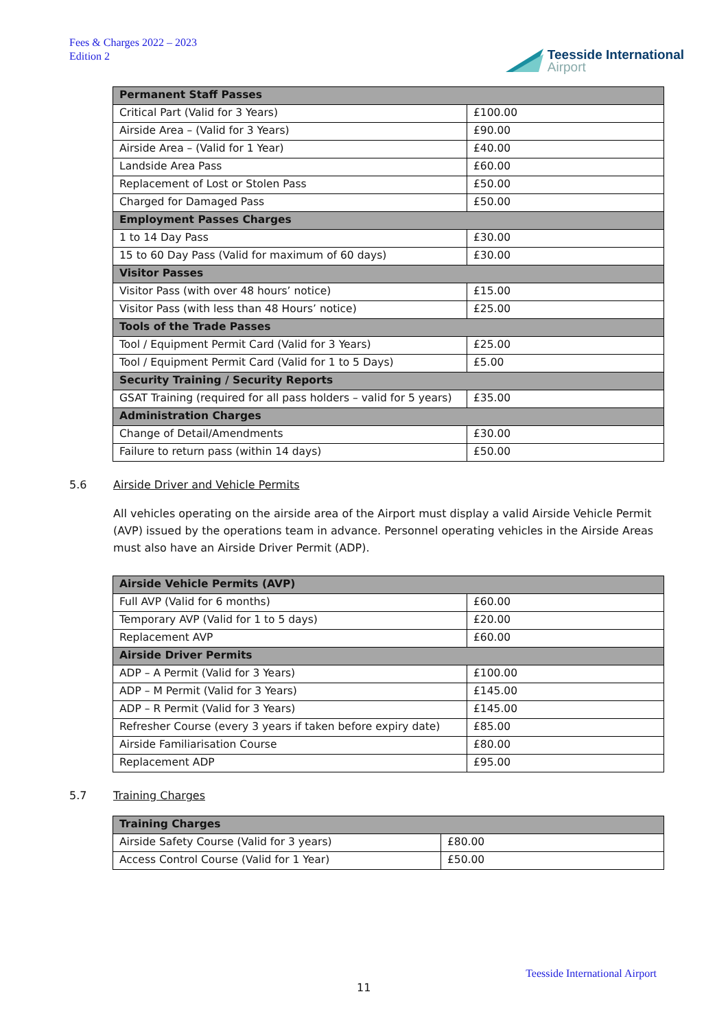Fees & Charges 2022 – 2023
Edition 2
Teesside International
Airport
| Permanent Staff Passes | |
| --- | --- |
| Critical Part (Valid for 3 Years) | £100.00 |
| Airside Area – (Valid for 3 Years) | £90.00 |
| Airside Area – (Valid for 1 Year) | £40.00 |
| Landside Area Pass | £60.00 |
| Replacement of Lost or Stolen Pass | £50.00 |
| Charged for Damaged Pass | £50.00 |
| Employment Passes Charges | |
| 1 to 14 Day Pass | £30.00 |
| 15 to 60 Day Pass (Valid for maximum of 60 days) | £30.00 |
| Visitor Passes | |
| Visitor Pass (with over 48 hours’ notice) | £15.00 |
| Visitor Pass (with less than 48 Hours’ notice) | £25.00 |
| Tools of the Trade Passes | |
| Tool / Equipment Permit Card (Valid for 3 Years) | £25.00 |
| Tool / Equipment Permit Card (Valid for 1 to 5 Days) | £5.00 |
| Security Training / Security Reports | |
| GSAT Training (required for all pass holders – valid for 5 years) | £35.00 |
| Administration Charges | |
| Change of Detail/Amendments | £30.00 |
| Failure to return pass (within 14 days) | £50.00 |
5.6 Airside Driver and Vehicle Permits
All vehicles operating on the airside area of the Airport must display a valid Airside Vehicle Permit (AVP) issued by the operations team in advance. Personnel operating vehicles in the Airside Areas must also have an Airside Driver Permit (ADP).
| Airside Vehicle Permits (AVP) | |
| --- | --- |
| Full AVP (Valid for 6 months) | £60.00 |
| Temporary AVP (Valid for 1 to 5 days) | £20.00 |
| Replacement AVP | £60.00 |
| Airside Driver Permits | |
| ADP – A Permit (Valid for 3 Years) | £100.00 |
| ADP – M Permit (Valid for 3 Years) | £145.00 |
| ADP – R Permit (Valid for 3 Years) | £145.00 |
| Refresher Course (every 3 years if taken before expiry date) | £85.00 |
| Airside Familiarisation Course | £80.00 |
| Replacement ADP | £95.00 |
5.7 Training Charges
| Training Charges | |
| --- | --- |
| Airside Safety Course (Valid for 3 years) | £80.00 |
| Access Control Course (Valid for 1 Year) | £50.00 |
Teesside International Airport
11